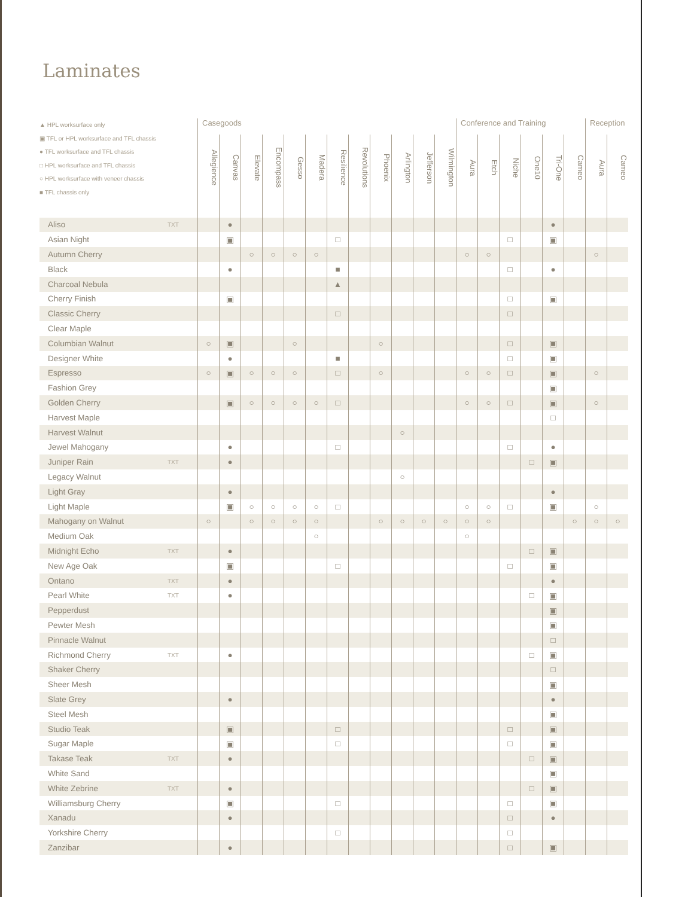Laminates
| ▲ HPL worksurface only ▣ TFL or HPL worksurface and TFL chassis ● TFL worksurface and TFL chassis □ HPL worksurface and TFL chassis ○ HPL worksurface with veneer chassis ■ TFL chassis only | | Casegoods | | | | | | | | | | | | Conference and Training | | | | | | Reception | |
| --- | --- | --- | --- | --- | --- | --- | --- | --- | --- | --- | --- | --- | --- | --- | --- | --- | --- | --- | --- | --- | --- |
| | | Allegience | Canvas | Elevate | Encompass | Gesso | Madera | Resilience | Revolutions | Phoenix | Arlington | Jefferson | Wilmington | Aura | Etch | Niche | One10 | Tri-One | Cameo | Aura | Cameo |
| Aliso | TXT | | ● | | | | | | | | | | | | | | | ● | | | |
| Asian Night | | | ▣ | | | | | □ | | | | | | | | □ | | ▣ | | | |
| Autumn Cherry | | | | ○ | ○ | ○ | ○ | | | | | | | ○ | ○ | | | | | ○ | |
| Black | | | ● | | | | | ■ | | | | | | | | □ | | ● | | | |
| Charcoal Nebula | | | | | | | | ▲ | | | | | | | | | | | | | |
| Cherry Finish | | | ▣ | | | | | | | | | | | | | □ | | ▣ | | | |
| Classic Cherry | | | | | | | | □ | | | | | | | | □ | | | | | |
| Clear Maple | | | | | | | | | | | | | | | | | | | | | |
| Columbian Walnut | | ○ | ▣ | | | ○ | | | | ○ | | | | | | □ | | ▣ | | | |
| Designer White | | | ● | | | | | ■ | | | | | | | | □ | | ▣ | | | |
| Espresso | | ○ | ▣ | ○ | ○ | ○ | | □ | | ○ | | | | ○ | ○ | □ | | ▣ | | ○ | |
| Fashion Grey | | | | | | | | | | | | | | | | | | ▣ | | | |
| Golden Cherry | | | ▣ | ○ | ○ | ○ | ○ | □ | | | | | | ○ | ○ | □ | | ▣ | | ○ | |
| Harvest Maple | | | | | | | | | | | | | | | | | | □ | | | |
| Harvest Walnut | | | | | | | | | | | ○ | | | | | | | | | | |
| Jewel Mahogany | | | ● | | | | | □ | | | | | | | | □ | | ● | | | |
| Juniper Rain | TXT | | ● | | | | | | | | | | | | | | □ | ▣ | | | |
| Legacy Walnut | | | | | | | | | | | ○ | | | | | | | | | | |
| Light Gray | | | ● | | | | | | | | | | | | | | | ● | | | |
| Light Maple | | | ▣ | ○ | ○ | ○ | ○ | □ | | | | | | ○ | ○ | □ | | ▣ | | ○ | |
| Mahogany on Walnut | | ○ | | ○ | ○ | ○ | ○ | | | ○ | ○ | ○ | ○ | ○ | ○ | | | | ○ | ○ | ○ |
| Medium Oak | | | | | | | ○ | | | | | | | ○ | | | | | | | |
| Midnight Echo | TXT | | ● | | | | | | | | | | | | | | □ | ▣ | | | |
| New Age Oak | | | ▣ | | | | | □ | | | | | | | | □ | | ▣ | | | |
| Ontano | TXT | | ● | | | | | | | | | | | | | | | ● | | | |
| Pearl White | TXT | | ● | | | | | | | | | | | | | | □ | ▣ | | | |
| Pepperdust | | | | | | | | | | | | | | | | | | ▣ | | | |
| Pewter Mesh | | | | | | | | | | | | | | | | | | ▣ | | | |
| Pinnacle Walnut | | | | | | | | | | | | | | | | | | □ | | | |
| Richmond Cherry | TXT | | ● | | | | | | | | | | | | | | □ | ▣ | | | |
| Shaker Cherry | | | | | | | | | | | | | | | | | | □ | | | |
| Sheer Mesh | | | | | | | | | | | | | | | | | | ▣ | | | |
| Slate Grey | | | ● | | | | | | | | | | | | | | | ● | | | |
| Steel Mesh | | | | | | | | | | | | | | | | | | ▣ | | | |
| Studio Teak | | | ▣ | | | | | □ | | | | | | | | □ | | ▣ | | | |
| Sugar Maple | | | ▣ | | | | | □ | | | | | | | | □ | | ▣ | | | |
| Takase Teak | TXT | | ● | | | | | | | | | | | | | | □ | ▣ | | | |
| White Sand | | | | | | | | | | | | | | | | | | ▣ | | | |
| White Zebrine | TXT | | ● | | | | | | | | | | | | | | □ | ▣ | | | |
| Williamsburg Cherry | | | ▣ | | | | | □ | | | | | | | | □ | | ▣ | | | |
| Xanadu | | | ● | | | | | | | | | | | | | □ | | ● | | | |
| Yorkshire Cherry | | | | | | | | □ | | | | | | | | □ | | | | | |
| Zanzibar | | | ● | | | | | | | | | | | | | □ | | ▣ | | | |